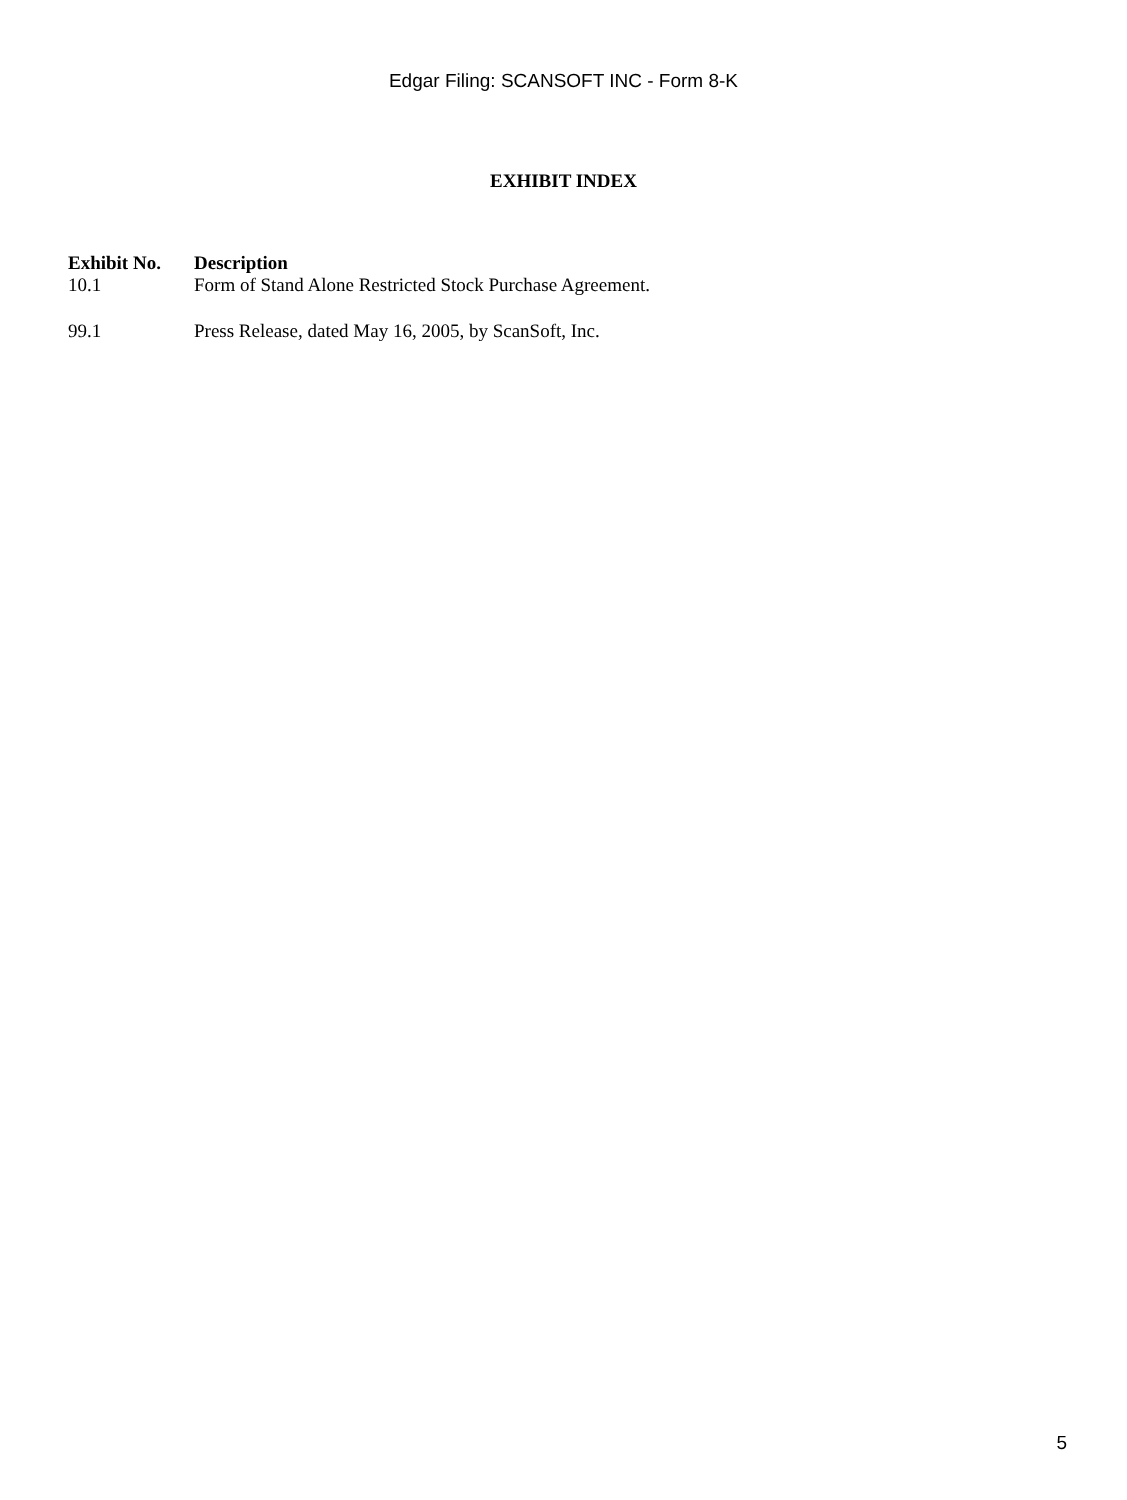Edgar Filing: SCANSOFT INC - Form 8-K
EXHIBIT INDEX
| Exhibit No. | Description |
| --- | --- |
| 10.1 | Form of Stand Alone Restricted Stock Purchase Agreement. |
| 99.1 | Press Release, dated May 16, 2005, by ScanSoft, Inc. |
5